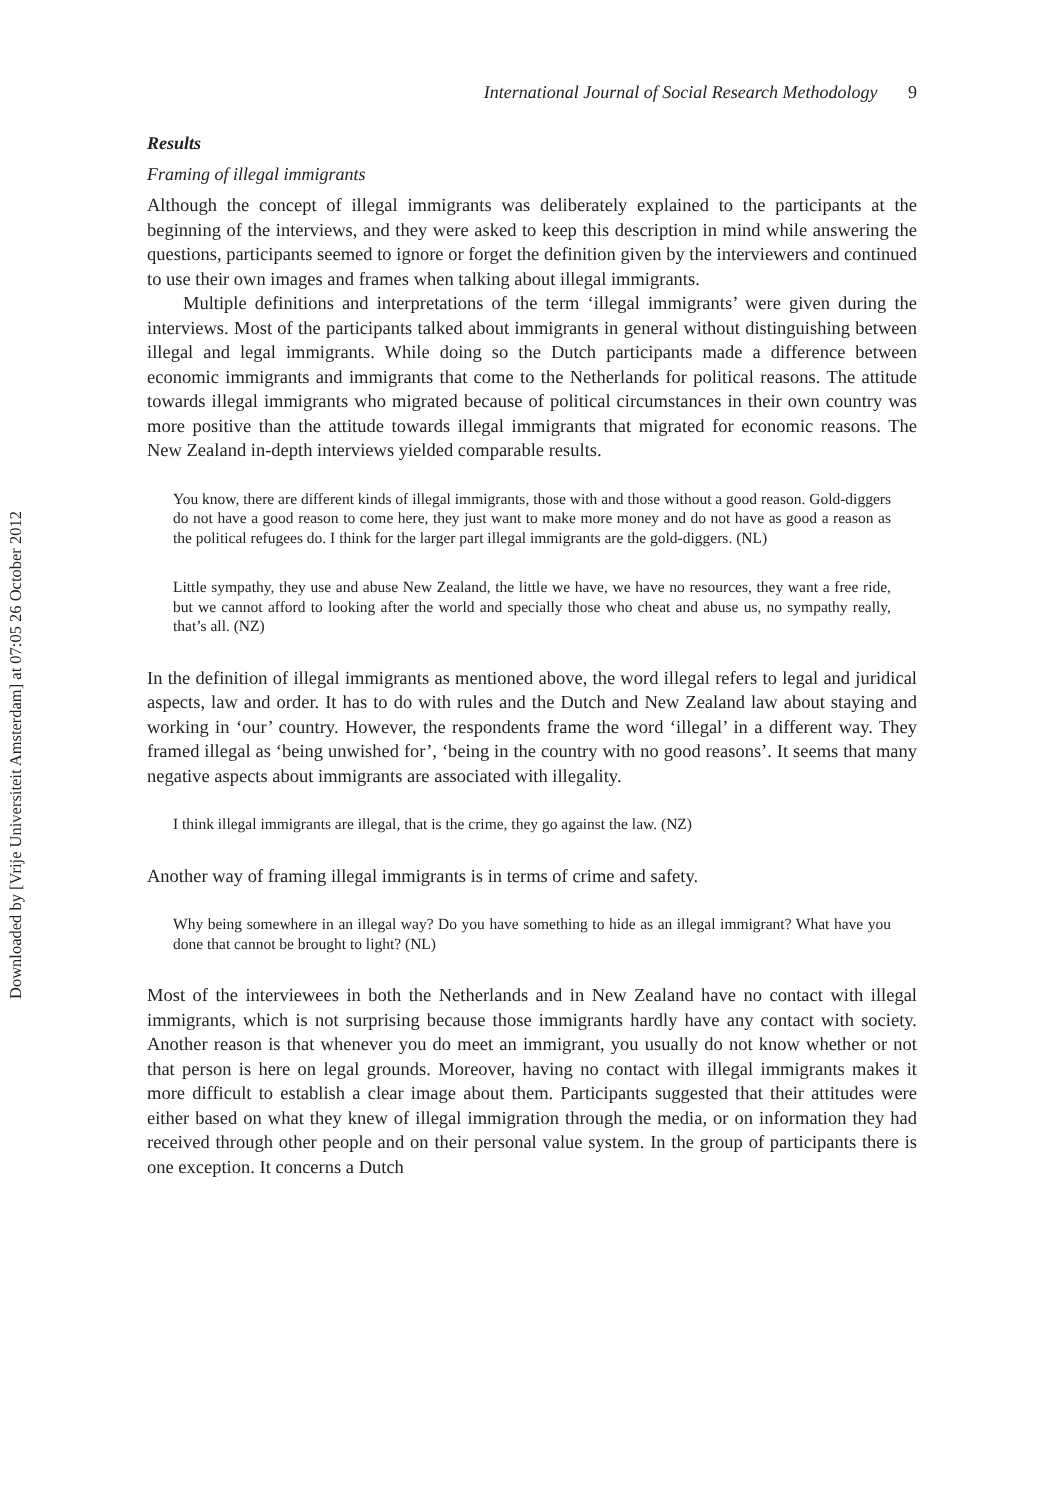Downloaded by [Vrije Universiteit Amsterdam] at 07:05 26 October 2012
International Journal of Social Research Methodology 9
Results
Framing of illegal immigrants
Although the concept of illegal immigrants was deliberately explained to the participants at the beginning of the interviews, and they were asked to keep this description in mind while answering the questions, participants seemed to ignore or forget the definition given by the interviewers and continued to use their own images and frames when talking about illegal immigrants.
Multiple definitions and interpretations of the term ‘illegal immigrants’ were given during the interviews. Most of the participants talked about immigrants in general without distinguishing between illegal and legal immigrants. While doing so the Dutch participants made a difference between economic immigrants and immigrants that come to the Netherlands for political reasons. The attitude towards illegal immigrants who migrated because of political circumstances in their own country was more positive than the attitude towards illegal immigrants that migrated for economic reasons. The New Zealand in-depth interviews yielded comparable results.
You know, there are different kinds of illegal immigrants, those with and those without a good reason. Gold-diggers do not have a good reason to come here, they just want to make more money and do not have as good a reason as the political refugees do. I think for the larger part illegal immigrants are the gold-diggers. (NL)
Little sympathy, they use and abuse New Zealand, the little we have, we have no resources, they want a free ride, but we cannot afford to looking after the world and specially those who cheat and abuse us, no sympathy really, that’s all. (NZ)
In the definition of illegal immigrants as mentioned above, the word illegal refers to legal and juridical aspects, law and order. It has to do with rules and the Dutch and New Zealand law about staying and working in ‘our’ country. However, the respondents frame the word ‘illegal’ in a different way. They framed illegal as ‘being unwished for’, ‘being in the country with no good reasons’. It seems that many negative aspects about immigrants are associated with illegality.
I think illegal immigrants are illegal, that is the crime, they go against the law. (NZ)
Another way of framing illegal immigrants is in terms of crime and safety.
Why being somewhere in an illegal way? Do you have something to hide as an illegal immigrant? What have you done that cannot be brought to light? (NL)
Most of the interviewees in both the Netherlands and in New Zealand have no contact with illegal immigrants, which is not surprising because those immigrants hardly have any contact with society. Another reason is that whenever you do meet an immigrant, you usually do not know whether or not that person is here on legal grounds. Moreover, having no contact with illegal immigrants makes it more difficult to establish a clear image about them. Participants suggested that their attitudes were either based on what they knew of illegal immigration through the media, or on information they had received through other people and on their personal value system. In the group of participants there is one exception. It concerns a Dutch